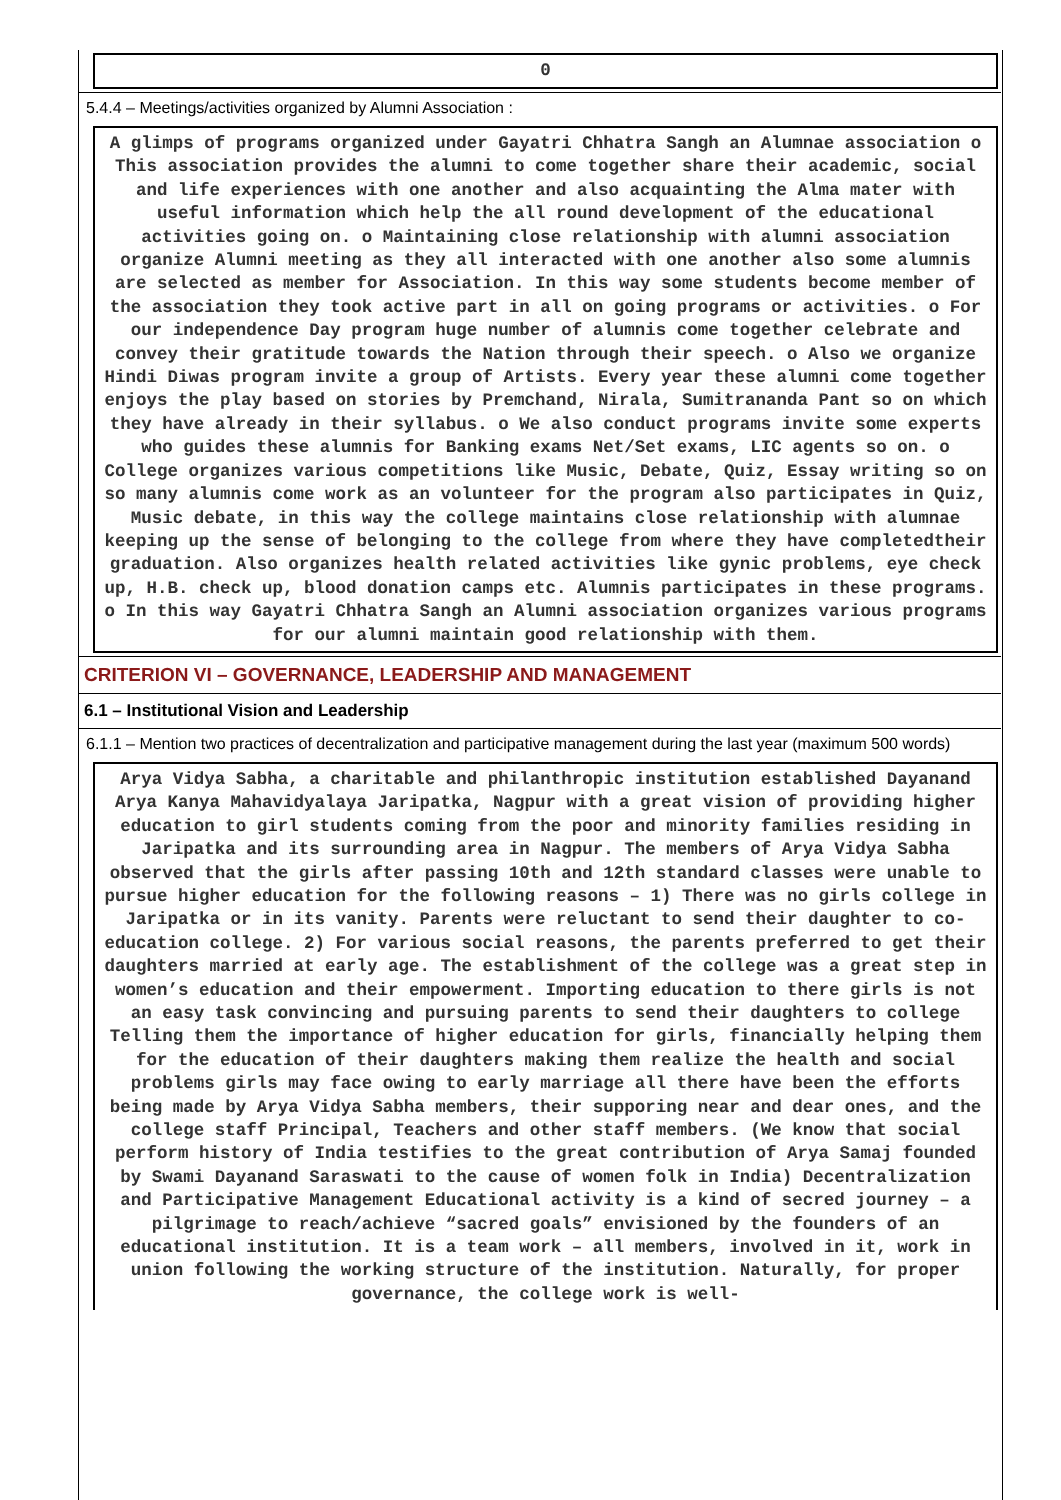0
5.4.4 – Meetings/activities organized by Alumni Association :
A glimps of programs organized under Gayatri Chhatra Sangh an Alumnae association o This association provides the alumni to come together share their academic, social and life experiences with one another and also acquainting the Alma mater with useful information which help the all round development of the educational activities going on. o Maintaining close relationship with alumni association organize Alumni meeting as they all interacted with one another also some alumnis are selected as member for Association. In this way some students become member of the association they took active part in all on going programs or activities. o For our independence Day program huge number of alumnis come together celebrate and convey their gratitude towards the Nation through their speech. o Also we organize Hindi Diwas program invite a group of Artists. Every year these alumni come together enjoys the play based on stories by Premchand, Nirala, Sumitrananda Pant so on which they have already in their syllabus. o We also conduct programs invite some experts who guides these alumnis for Banking exams Net/Set exams, LIC agents so on. o College organizes various competitions like Music, Debate, Quiz, Essay writing so on so many alumnis come work as an volunteer for the program also participates in Quiz, Music debate, in this way the college maintains close relationship with alumnae keeping up the sense of belonging to the college from where they have completedtheir graduation. Also organizes health related activities like gynic problems, eye check up, H.B. check up, blood donation camps etc. Alumnis participates in these programs. o In this way Gayatri Chhatra Sangh an Alumni association organizes various programs for our alumni maintain good relationship with them.
CRITERION VI – GOVERNANCE, LEADERSHIP AND MANAGEMENT
6.1 – Institutional Vision and Leadership
6.1.1 – Mention two practices of decentralization and participative management during the last year (maximum 500 words)
Arya Vidya Sabha, a charitable and philanthropic institution established Dayanand Arya Kanya Mahavidyalaya Jaripatka, Nagpur with a great vision of providing higher education to girl students coming from the poor and minority families residing in Jaripatka and its surrounding area in Nagpur. The members of Arya Vidya Sabha observed that the girls after passing 10th and 12th standard classes were unable to pursue higher education for the following reasons – 1) There was no girls college in Jaripatka or in its vanity. Parents were reluctant to send their daughter to co-education college. 2) For various social reasons, the parents preferred to get their daughters married at early age. The establishment of the college was a great step in women’s education and their empowerment. Importing education to there girls is not an easy task convincing and pursuing parents to send their daughters to college Telling them the importance of higher education for girls, financially helping them for the education of their daughters making them realize the health and social problems girls may face owing to early marriage all there have been the efforts being made by Arya Vidya Sabha members, their supporing near and dear ones, and the college staff Principal, Teachers and other staff members. (We know that social perform history of India testifies to the great contribution of Arya Samaj founded by Swami Dayanand Saraswati to the cause of women folk in India) Decentralization and Participative Management Educational activity is a kind of secred journey – a pilgrimage to reach/achieve “sacred goals” envisioned by the founders of an educational institution. It is a team work – all members, involved in it, work in union following the working structure of the institution. Naturally, for proper governance, the college work is well-